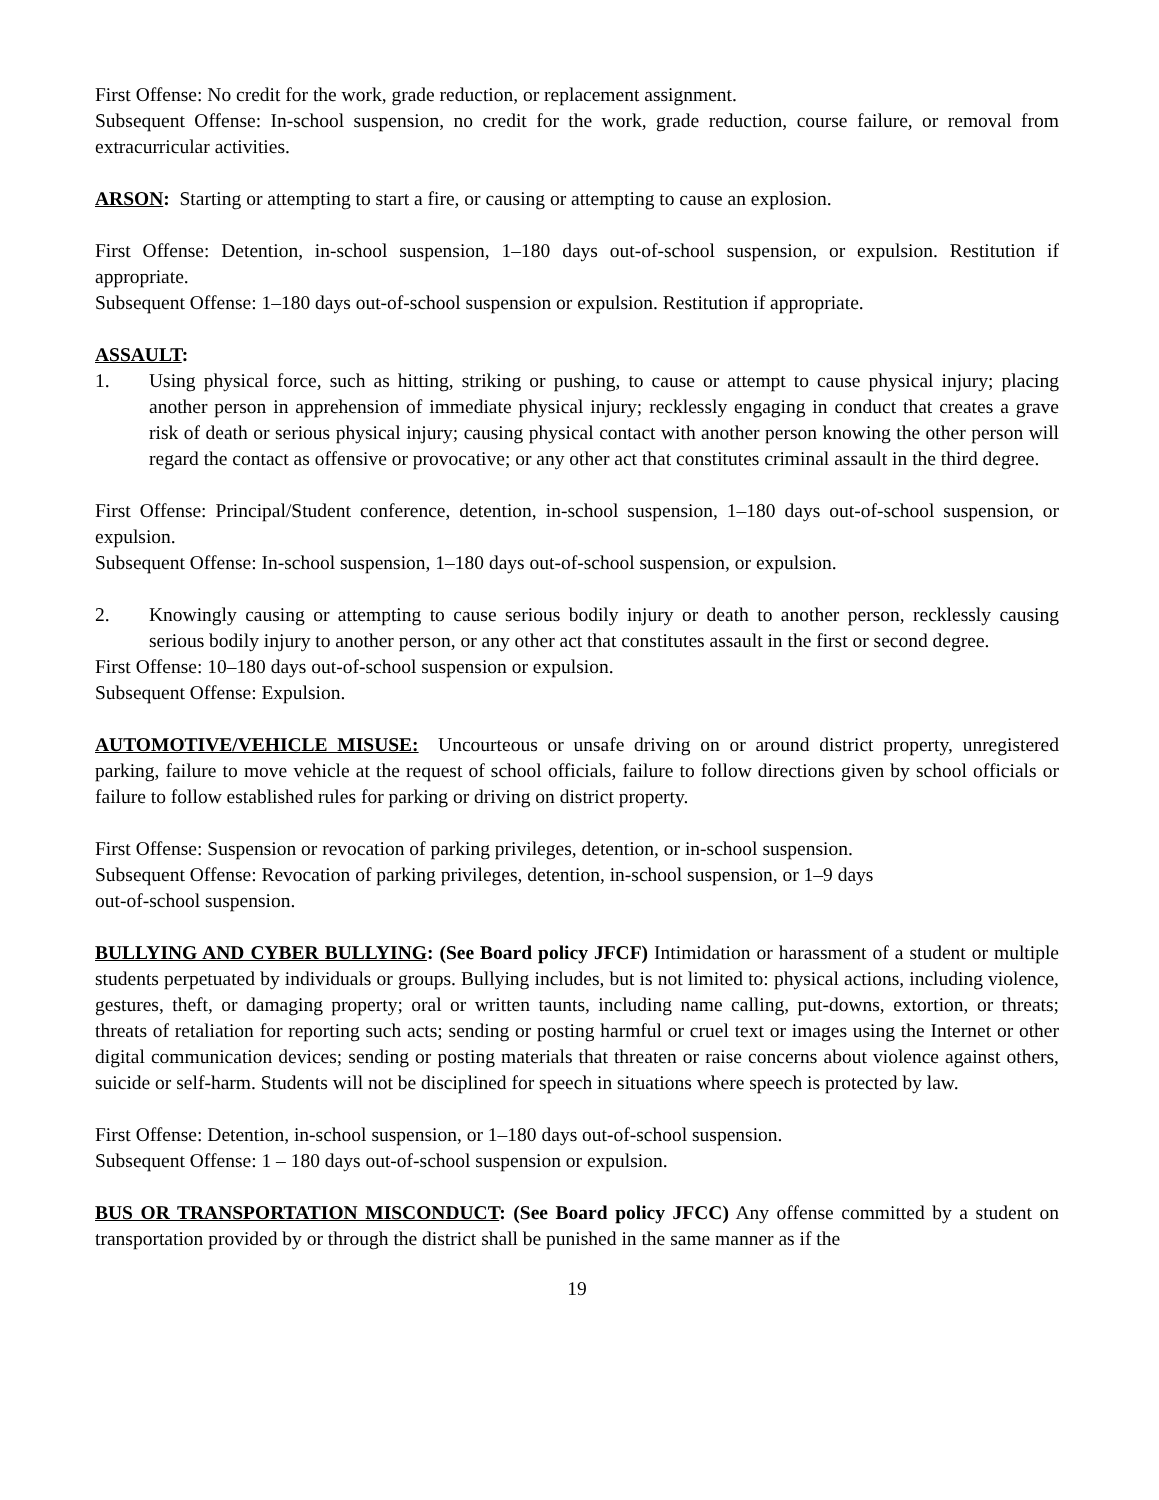First Offense: No credit for the work, grade reduction, or replacement assignment.
Subsequent Offense: In-school suspension, no credit for the work, grade reduction, course failure, or removal from extracurricular activities.
ARSON: Starting or attempting to start a fire, or causing or attempting to cause an explosion.
First Offense: Detention, in-school suspension, 1–180 days out-of-school suspension, or expulsion. Restitution if appropriate.
Subsequent Offense: 1–180 days out-of-school suspension or expulsion. Restitution if appropriate.
ASSAULT:
1. Using physical force, such as hitting, striking or pushing, to cause or attempt to cause physical injury; placing another person in apprehension of immediate physical injury; recklessly engaging in conduct that creates a grave risk of death or serious physical injury; causing physical contact with another person knowing the other person will regard the contact as offensive or provocative; or any other act that constitutes criminal assault in the third degree.
First Offense: Principal/Student conference, detention, in-school suspension, 1–180 days out-of-school suspension, or expulsion.
Subsequent Offense: In-school suspension, 1–180 days out-of-school suspension, or expulsion.
2. Knowingly causing or attempting to cause serious bodily injury or death to another person, recklessly causing serious bodily injury to another person, or any other act that constitutes assault in the first or second degree.
First Offense: 10–180 days out-of-school suspension or expulsion.
Subsequent Offense: Expulsion.
AUTOMOTIVE/VEHICLE MISUSE: Uncourteous or unsafe driving on or around district property, unregistered parking, failure to move vehicle at the request of school officials, failure to follow directions given by school officials or failure to follow established rules for parking or driving on district property.
First Offense: Suspension or revocation of parking privileges, detention, or in-school suspension.
Subsequent Offense: Revocation of parking privileges, detention, in-school suspension, or 1–9 days
out-of-school suspension.
BULLYING AND CYBER BULLYING: (See Board policy JFCF) Intimidation or harassment of a student or multiple students perpetuated by individuals or groups. Bullying includes, but is not limited to: physical actions, including violence, gestures, theft, or damaging property; oral or written taunts, including name calling, put-downs, extortion, or threats; threats of retaliation for reporting such acts; sending or posting harmful or cruel text or images using the Internet or other digital communication devices; sending or posting materials that threaten or raise concerns about violence against others, suicide or self-harm. Students will not be disciplined for speech in situations where speech is protected by law.
First Offense: Detention, in-school suspension, or 1–180 days out-of-school suspension.
Subsequent Offense: 1 – 180 days out-of-school suspension or expulsion.
BUS OR TRANSPORTATION MISCONDUCT: (See Board policy JFCC) Any offense committed by a student on transportation provided by or through the district shall be punished in the same manner as if the
19